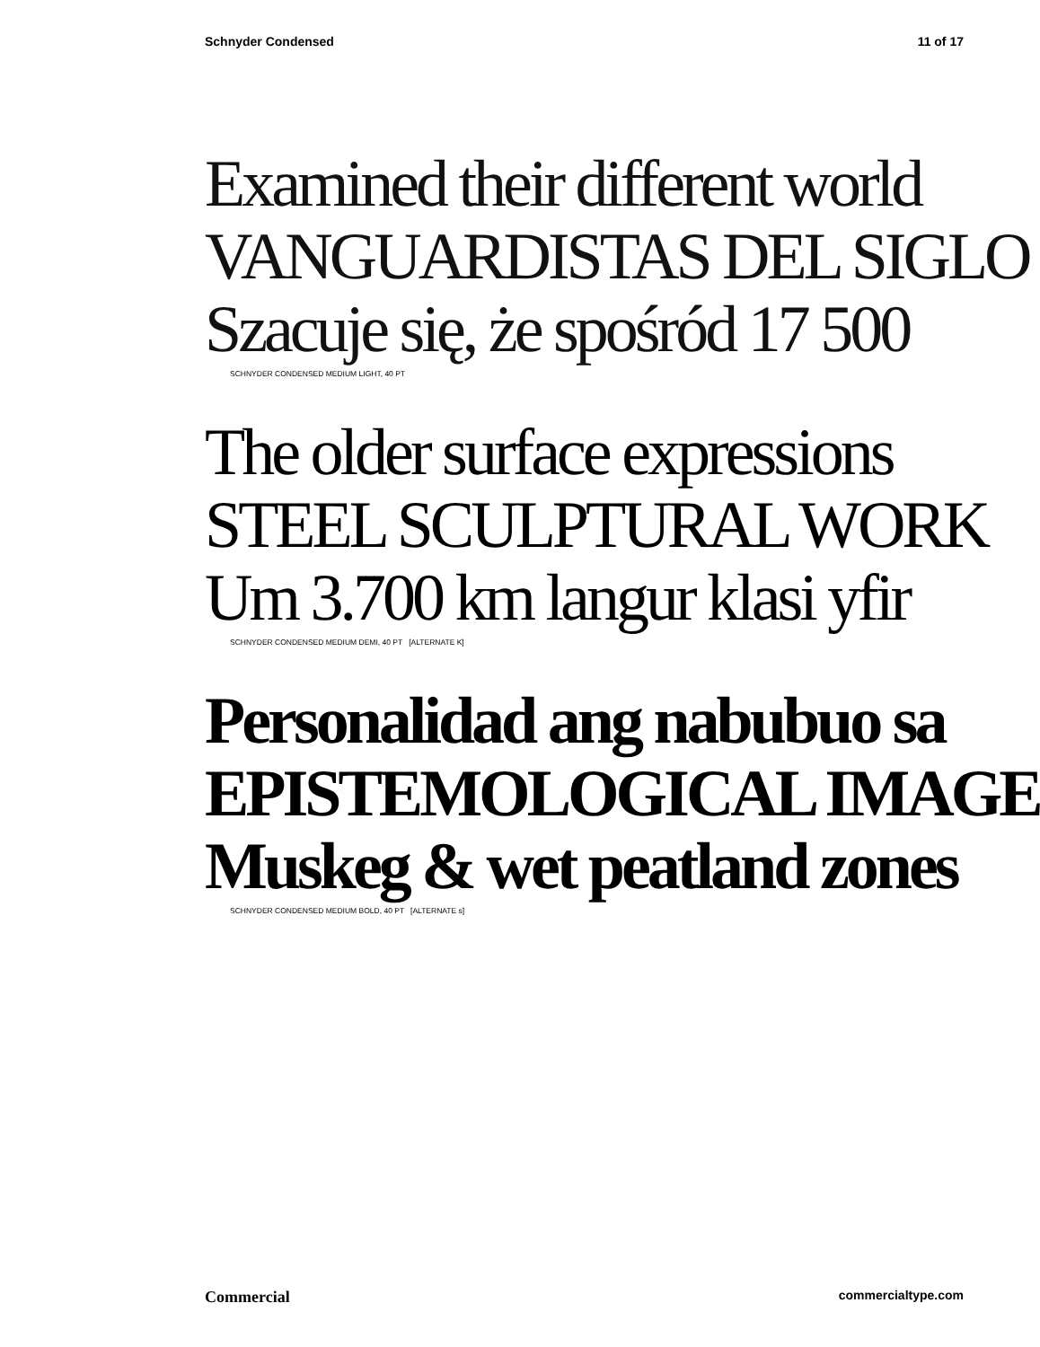Schnyder Condensed 11 of 17
Examined their different world
VANGUARDISTAS DEL SIGLO
Szacuje się, że spośród 17 500
SCHNYDER CONDENSED MEDIUM LIGHT, 40 PT
The older surface expressions
STEEL SCULPTURAL WORK
Um 3.700 km langur klasi yfir
SCHNYDER CONDENSED MEDIUM DEMI, 40 PT [ALTERNATE K]
Personalidad ang nabubuo sa
EPISTEMOLOGICAL IMAGE
Muskeg & wet peatland zones
SCHNYDER CONDENSED MEDIUM BOLD, 40 PT [ALTERNATE s]
Commercial commercialtype.com